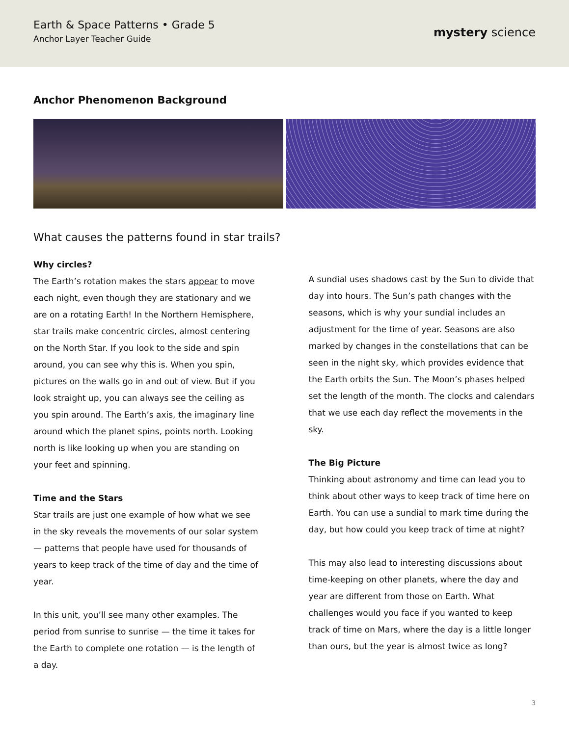Earth & Space Patterns • Grade 5
Anchor Layer Teacher Guide
mystery science
Anchor Phenomenon Background
What causes the patterns found in star trails?
Why circles?
The Earth’s rotation makes the stars appear to move each night, even though they are stationary and we are on a rotating Earth! In the Northern Hemisphere, star trails make concentric circles, almost centering on the North Star. If you look to the side and spin around, you can see why this is. When you spin, pictures on the walls go in and out of view. But if you look straight up, you can always see the ceiling as you spin around. The Earth’s axis, the imaginary line around which the planet spins, points north. Looking north is like looking up when you are standing on your feet and spinning.
Time and the Stars
Star trails are just one example of how what we see in the sky reveals the movements of our solar system — patterns that people have used for thousands of years to keep track of the time of day and the time of year.
In this unit, you’ll see many other examples. The period from sunrise to sunrise — the time it takes for the Earth to complete one rotation — is the length of a day.
A sundial uses shadows cast by the Sun to divide that day into hours. The Sun’s path changes with the seasons, which is why your sundial includes an adjustment for the time of year. Seasons are also marked by changes in the constellations that can be seen in the night sky, which provides evidence that the Earth orbits the Sun. The Moon’s phases helped set the length of the month. The clocks and calendars that we use each day reflect the movements in the sky.
The Big Picture
Thinking about astronomy and time can lead you to think about other ways to keep track of time here on Earth. You can use a sundial to mark time during the day, but how could you keep track of time at night?
This may also lead to interesting discussions about time-keeping on other planets, where the day and year are different from those on Earth. What challenges would you face if you wanted to keep track of time on Mars, where the day is a little longer than ours, but the year is almost twice as long?
3